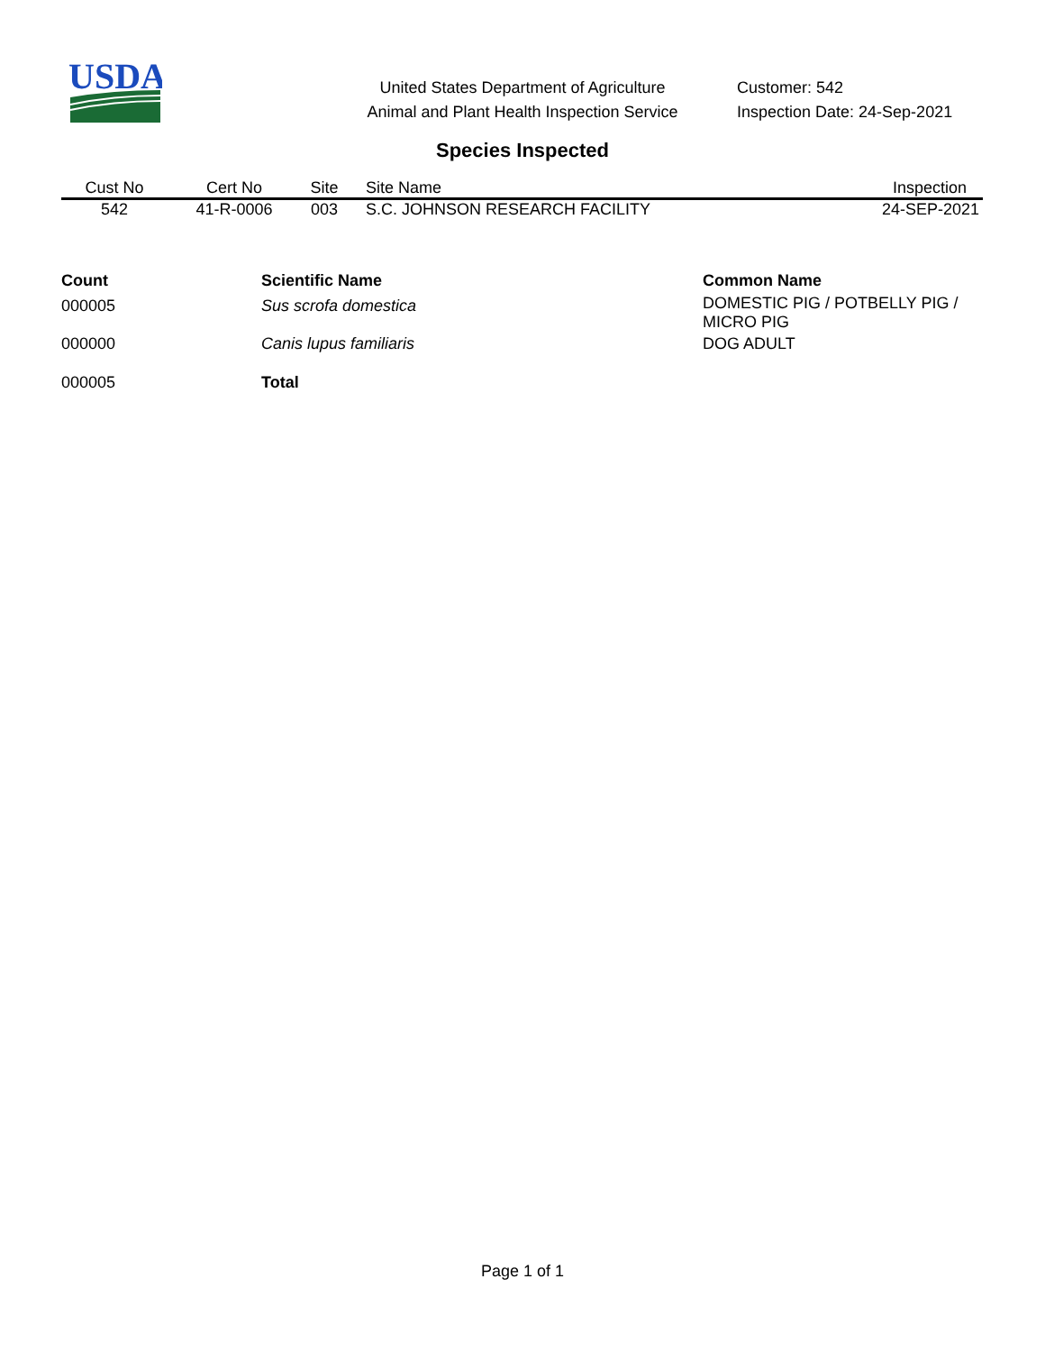USDA
United States Department of Agriculture
Animal and Plant Health Inspection Service
Customer: 542
Inspection Date: 24-Sep-2021
Species Inspected
| Cust No | Cert No | Site | Site Name | Inspection |
| --- | --- | --- | --- | --- |
| 542 | 41-R-0006 | 003 | S.C. JOHNSON RESEARCH FACILITY | 24-SEP-2021 |
| Count | Scientific Name | Common Name |
| --- | --- | --- |
| 000005 | Sus scrofa domestica | DOMESTIC PIG / POTBELLY PIG / MICRO PIG |
| 000000 | Canis lupus familiaris | DOG ADULT |
| 000005 | Total | |
Page 1 of 1